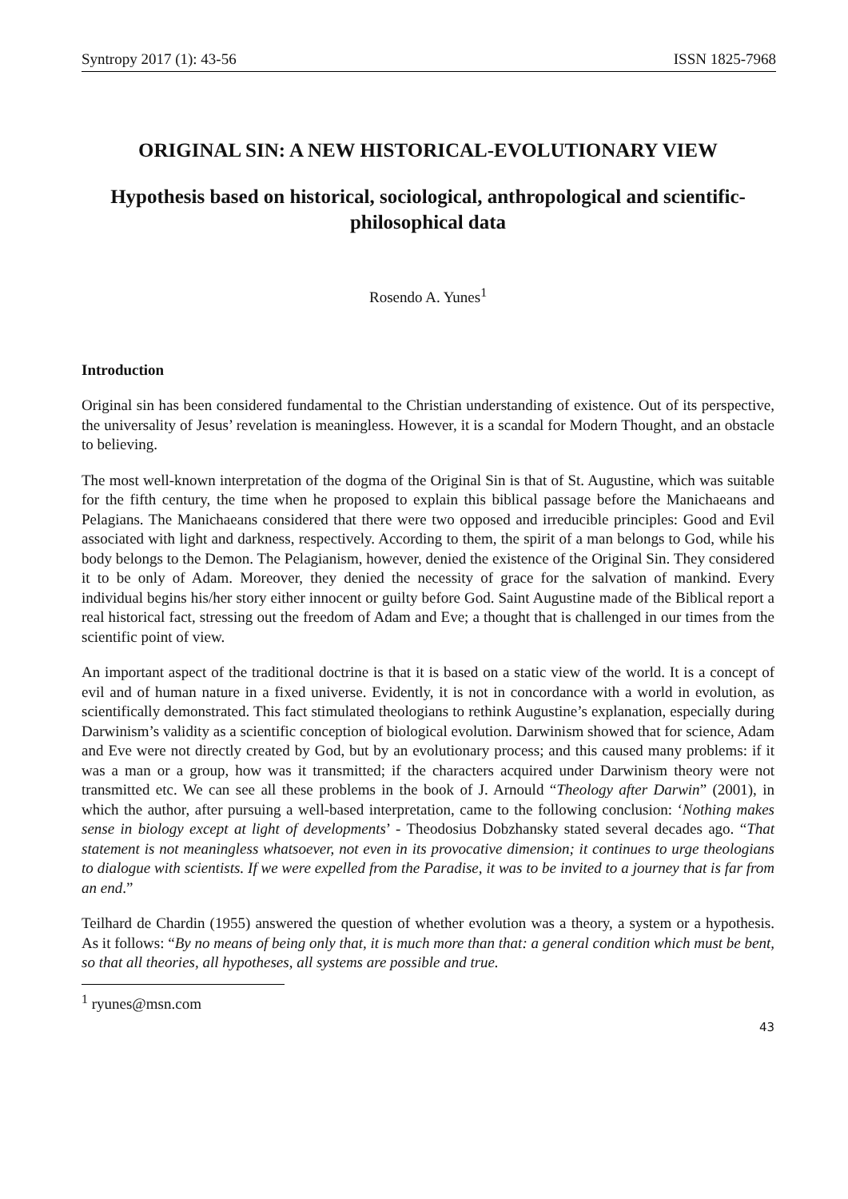Syntropy 2017 (1): 43-56 ISSN 1825-7968
ORIGINAL SIN: A NEW HISTORICAL-EVOLUTIONARY VIEW
Hypothesis based on historical, sociological, anthropological and scientific-philosophical data
Rosendo A. Yunes<sup>1</sup>
Introduction
Original sin has been considered fundamental to the Christian understanding of existence. Out of its perspective, the universality of Jesus’ revelation is meaningless. However, it is a scandal for Modern Thought, and an obstacle to believing.
The most well-known interpretation of the dogma of the Original Sin is that of St. Augustine, which was suitable for the fifth century, the time when he proposed to explain this biblical passage before the Manichaeans and Pelagians. The Manichaeans considered that there were two opposed and irreducible principles: Good and Evil associated with light and darkness, respectively. According to them, the spirit of a man belongs to God, while his body belongs to the Demon. The Pelagianism, however, denied the existence of the Original Sin. They considered it to be only of Adam. Moreover, they denied the necessity of grace for the salvation of mankind. Every individual begins his/her story either innocent or guilty before God. Saint Augustine made of the Biblical report a real historical fact, stressing out the freedom of Adam and Eve; a thought that is challenged in our times from the scientific point of view.
An important aspect of the traditional doctrine is that it is based on a static view of the world. It is a concept of evil and of human nature in a fixed universe. Evidently, it is not in concordance with a world in evolution, as scientifically demonstrated. This fact stimulated theologians to rethink Augustine’s explanation, especially during Darwinism’s validity as a scientific conception of biological evolution. Darwinism showed that for science, Adam and Eve were not directly created by God, but by an evolutionary process; and this caused many problems: if it was a man or a group, how was it transmitted; if the characters acquired under Darwinism theory were not transmitted etc. We can see all these problems in the book of J. Arnould “Theology after Darwin” (2001), in which the author, after pursuing a well-based interpretation, came to the following conclusion: ‘Nothing makes sense in biology except at light of developments’ - Theodosius Dobzhansky stated several decades ago. “That statement is not meaningless whatsoever, not even in its provocative dimension; it continues to urge theologians to dialogue with scientists. If we were expelled from the Paradise, it was to be invited to a journey that is far from an end.”
Teilhard de Chardin (1955) answered the question of whether evolution was a theory, a system or a hypothesis. As it follows: “By no means of being only that, it is much more than that: a general condition which must be bent, so that all theories, all hypotheses, all systems are possible and true.
<sup>1</sup> ryunes@msn.com
43